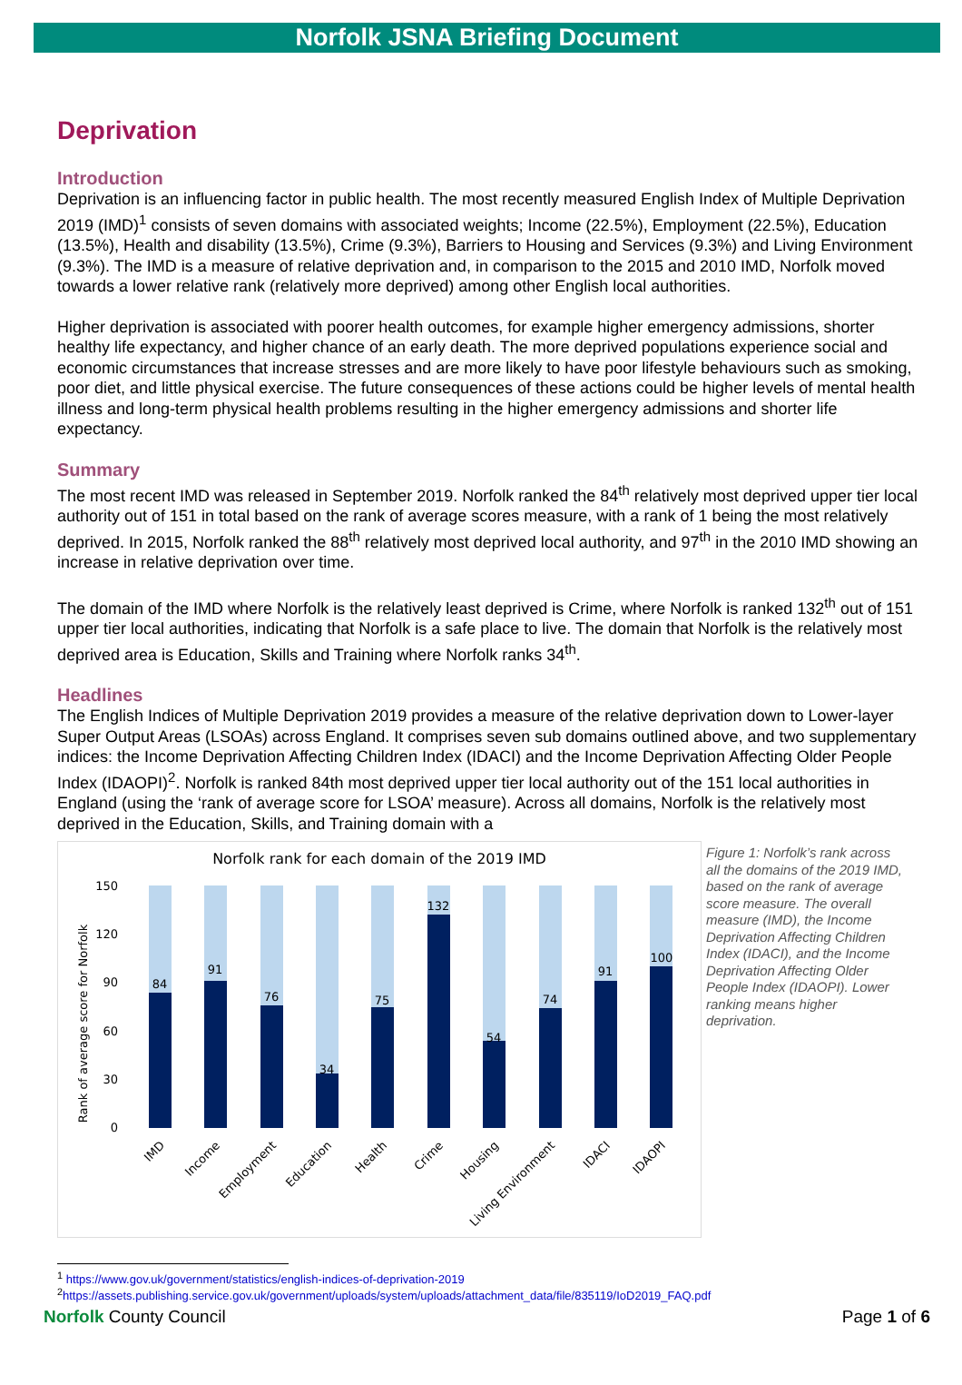Norfolk JSNA Briefing Document
Deprivation
Introduction
Deprivation is an influencing factor in public health. The most recently measured English Index of Multiple Deprivation 2019 (IMD)<sup>1</sup> consists of seven domains with associated weights; Income (22.5%), Employment (22.5%), Education (13.5%), Health and disability (13.5%), Crime (9.3%), Barriers to Housing and Services (9.3%) and Living Environment (9.3%). The IMD is a measure of relative deprivation and, in comparison to the 2015 and 2010 IMD, Norfolk moved towards a lower relative rank (relatively more deprived) among other English local authorities.
Higher deprivation is associated with poorer health outcomes, for example higher emergency admissions, shorter healthy life expectancy, and higher chance of an early death. The more deprived populations experience social and economic circumstances that increase stresses and are more likely to have poor lifestyle behaviours such as smoking, poor diet, and little physical exercise. The future consequences of these actions could be higher levels of mental health illness and long-term physical health problems resulting in the higher emergency admissions and shorter life expectancy.
Summary
The most recent IMD was released in September 2019. Norfolk ranked the 84<sup>th</sup> relatively most deprived upper tier local authority out of 151 in total based on the rank of average scores measure, with a rank of 1 being the most relatively deprived. In 2015, Norfolk ranked the 88<sup>th</sup> relatively most deprived local authority, and 97<sup>th</sup> in the 2010 IMD showing an increase in relative deprivation over time.
The domain of the IMD where Norfolk is the relatively least deprived is Crime, where Norfolk is ranked 132<sup>th</sup> out of 151 upper tier local authorities, indicating that Norfolk is a safe place to live. The domain that Norfolk is the relatively most deprived area is Education, Skills and Training where Norfolk ranks 34<sup>th</sup>.
Headlines
The English Indices of Multiple Deprivation 2019 provides a measure of the relative deprivation down to Lower-layer Super Output Areas (LSOAs) across England. It comprises seven sub domains outlined above, and two supplementary indices: the Income Deprivation Affecting Children Index (IDACI) and the Income Deprivation Affecting Older People Index (IDAOPI)<sup>2</sup>. Norfolk is ranked 84th most deprived upper tier local authority out of the 151 local authorities in England (using the ‘rank of average score for LSOA’ measure). Across all domains, Norfolk is the relatively most deprived in the Education, Skills, and Training domain with a
Norfolk rank for each domain of the 2019 IMD
Rank of average score for Norfolk
150
120
90
60
30
0
84
91
76
34
75
132
54
74
91
100
IMD
Income
Employment
Education
Health
Crime
Housing
Living Environment
IDACI
IDAOPI
Figure 1: Norfolk’s rank across all the domains of the 2019 IMD, based on the rank of average score measure. The overall measure (IMD), the Income Deprivation Affecting Children Index (IDACI), and the Income Deprivation Affecting Older People Index (IDAOPI). Lower ranking means higher deprivation.
<sup>1</sup> https://www.gov.uk/government/statistics/english-indices-of-deprivation-2019
<sup>2</sup> https://assets.publishing.service.gov.uk/government/uploads/system/uploads/attachment_data/file/835119/IoD2019_FAQ.pdf
Norfolk County Council Page 1 of 6